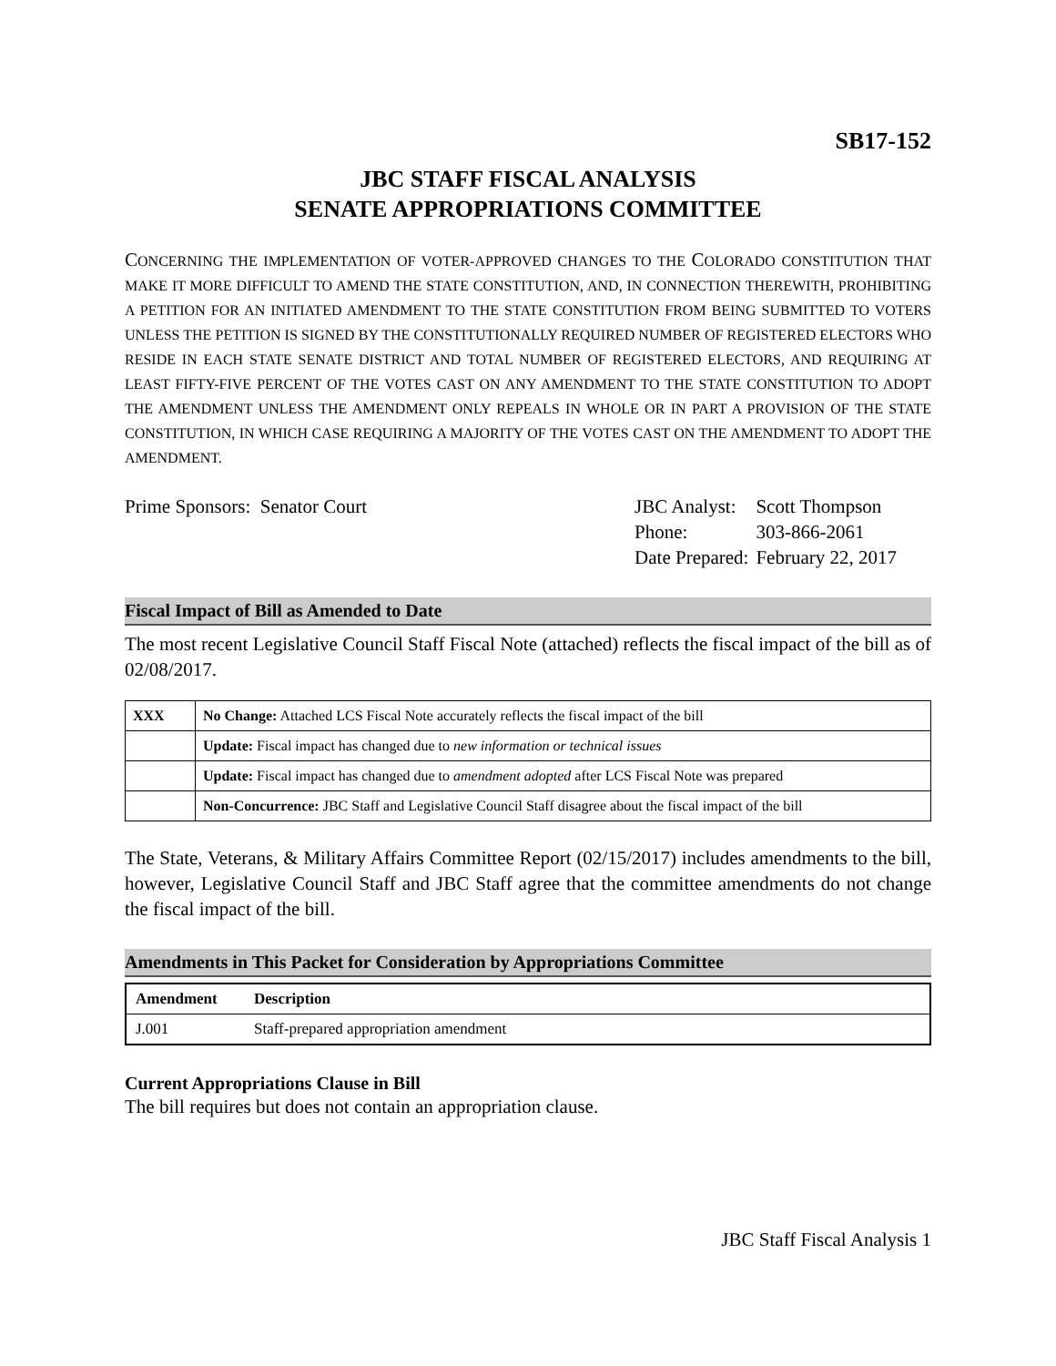SB17-152
JBC STAFF FISCAL ANALYSIS
SENATE APPROPRIATIONS COMMITTEE
CONCERNING THE IMPLEMENTATION OF VOTER-APPROVED CHANGES TO THE COLORADO CONSTITUTION THAT MAKE IT MORE DIFFICULT TO AMEND THE STATE CONSTITUTION, AND, IN CONNECTION THEREWITH, PROHIBITING A PETITION FOR AN INITIATED AMENDMENT TO THE STATE CONSTITUTION FROM BEING SUBMITTED TO VOTERS UNLESS THE PETITION IS SIGNED BY THE CONSTITUTIONALLY REQUIRED NUMBER OF REGISTERED ELECTORS WHO RESIDE IN EACH STATE SENATE DISTRICT AND TOTAL NUMBER OF REGISTERED ELECTORS, AND REQUIRING AT LEAST FIFTY-FIVE PERCENT OF THE VOTES CAST ON ANY AMENDMENT TO THE STATE CONSTITUTION TO ADOPT THE AMENDMENT UNLESS THE AMENDMENT ONLY REPEALS IN WHOLE OR IN PART A PROVISION OF THE STATE CONSTITUTION, IN WHICH CASE REQUIRING A MAJORITY OF THE VOTES CAST ON THE AMENDMENT TO ADOPT THE AMENDMENT.
Prime Sponsors: Senator Court
| JBC Analyst: | Scott Thompson |
| Phone: | 303-866-2061 |
| Date Prepared: | February 22, 2017 |
Fiscal Impact of Bill as Amended to Date
The most recent Legislative Council Staff Fiscal Note (attached) reflects the fiscal impact of the bill as of 02/08/2017.
| XXX | No Change: Attached LCS Fiscal Note accurately reflects the fiscal impact of the bill |
| | Update: Fiscal impact has changed due to new information or technical issues |
| | Update: Fiscal impact has changed due to amendment adopted after LCS Fiscal Note was prepared |
| | Non-Concurrence: JBC Staff and Legislative Council Staff disagree about the fiscal impact of the bill |
The State, Veterans, & Military Affairs Committee Report (02/15/2017) includes amendments to the bill, however, Legislative Council Staff and JBC Staff agree that the committee amendments do not change the fiscal impact of the bill.
Amendments in This Packet for Consideration by Appropriations Committee
| Amendment | Description |
| --- | --- |
| J.001 | Staff-prepared appropriation amendment |
Current Appropriations Clause in Bill
The bill requires but does not contain an appropriation clause.
JBC Staff Fiscal Analysis 1